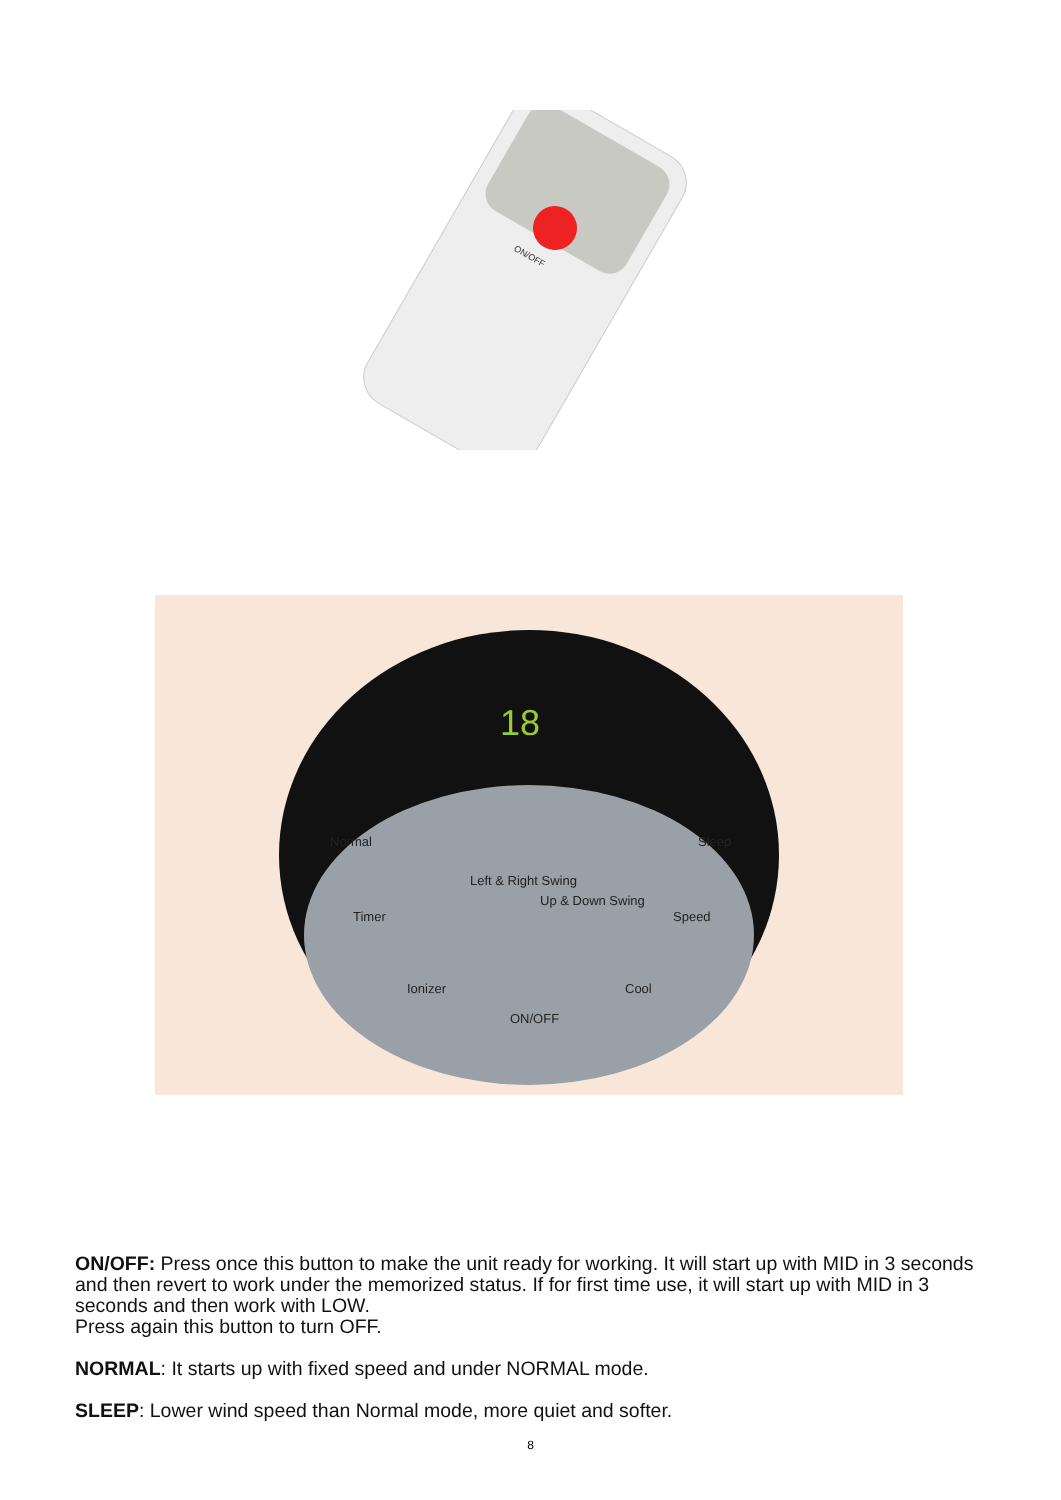ON/OFF
18
Normal
Sleep
Timer
Speed
Ionizer
Cool
ON/OFF
Left & Right Swing
Up & Down Swing
ON/OFF: Press once this button to make the unit ready for working. It will start up with MID in 3 seconds and then revert to work under the memorized status. If for first time use, it will start up with MID in 3 seconds and then work with LOW.
Press again this button to turn OFF.
NORMAL: It starts up with fixed speed and under NORMAL mode.
SLEEP: Lower wind speed than Normal mode, more quiet and softer.
8